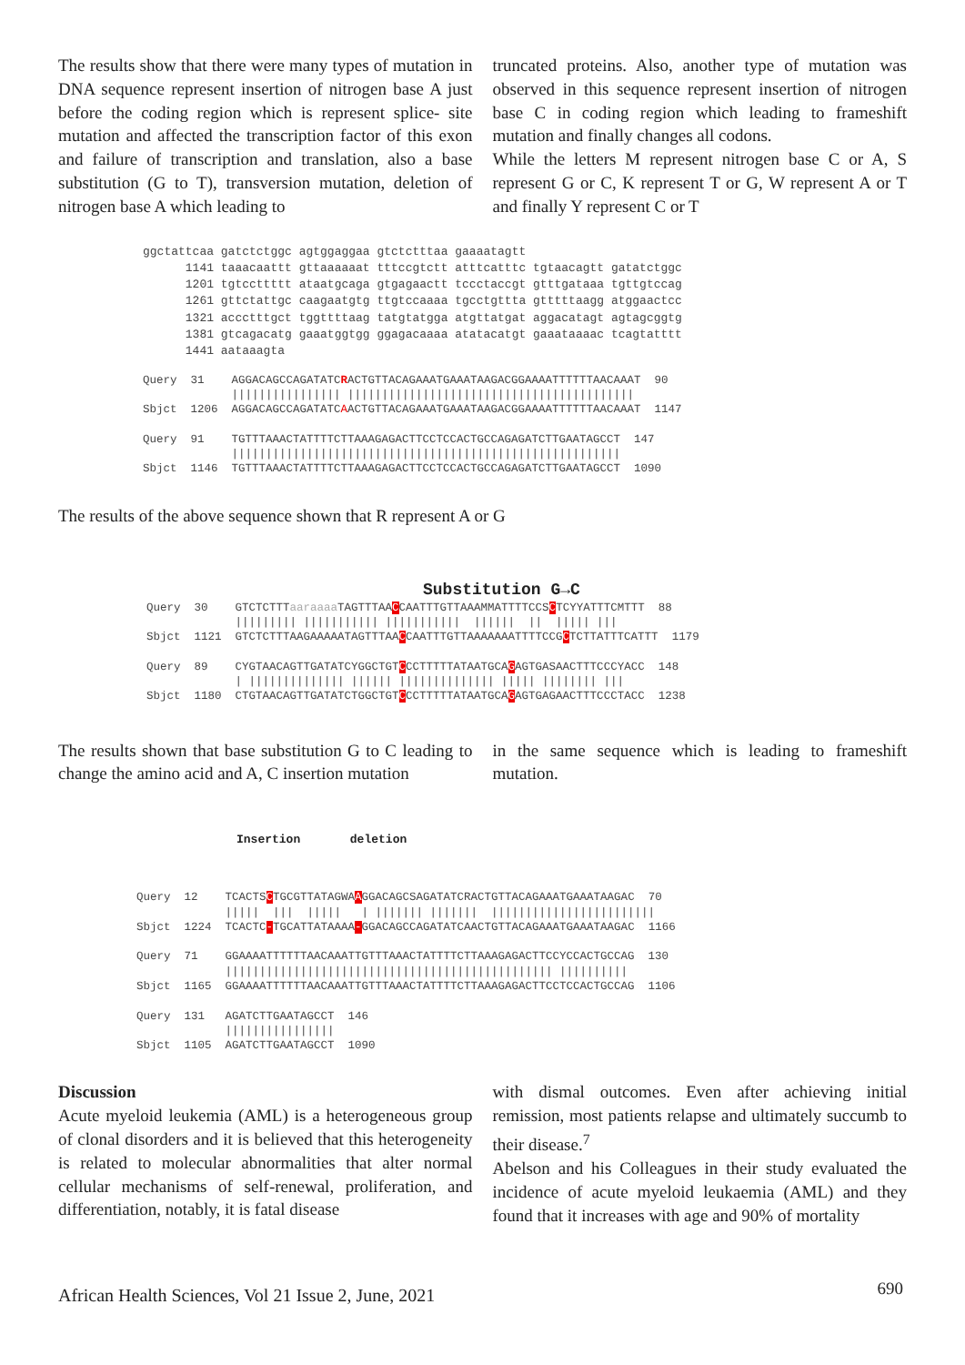The results show that there were many types of mutation in DNA sequence represent insertion of nitrogen base A just before the coding region which is represent splice- site mutation and affected the transcription factor of this exon and failure of transcription and translation, also a base substitution (G to T), transversion mutation, deletion of nitrogen base A which leading to
truncated proteins. Also, another type of mutation was observed in this sequence represent insertion of nitrogen base C in coding region which leading to frameshift mutation and finally changes all codons.
While the letters M represent nitrogen base C or A, S represent G or C, K represent T or G, W represent A or T and finally Y represent C or T
ggctattcaa gatctctggc agtggaggaa gtctctttaa gaaaatagtt
      1141 taaacaattt gttaaaaaat tttccgtctt atttcatttc tgtaacagtt gatatctggc
      1201 tgtccttttt ataatgcaga gtgagaactt tccctaccgt gtttgataaa tgttgtccag
      1261 gttctattgc caagaatgtg ttgtccaaaa tgcctgttta gtttttaagg atggaactcc
      1321 accctttgct tggttttaag tatgtatgga atgttatgat aggacatagt agtagcggtg
      1381 gtcagacatg gaaatggtgg ggagacaaaa atatacatgt gaaataaaac tcagtatttt
      1441 aataaagta
Query  31    AGGACAGCCAGATATCRACTGTTACAGAAATGAAATAAGACGGAAAATTTTTTAACAAAT  90
             |||||||||||||||| ||||||||||||||||||||||||||||||||||||||||||
Sbjct  1206  AGGACAGCCAGATATCAACTGTTACAGAAATGAAATAAGACGGAAAATTTTTTAACAAAT  1147

Query  91    TGTTTAAACTATTTTCTTAAAGAGACTTCCTCCACTGCCAGAGATCTTGAATAGCCT  147
             |||||||||||||||||||||||||||||||||||||||||||||||||||||||||
Sbjct  1146  TGTTTAAACTATTTTCTTAAAGAGACTTCCTCCACTGCCAGAGATCTTGAATAGCCT  1090
The results of the above sequence shown that R represent A or G
Substitution G→C
Query  30    GTCTCTTTaaraaaa TAGTTTAACCAATTTGTTAAAMMATTTTCCSCTCYYATTTCMTTT  88
             ||||||||| ||||||||||| |||||||||||  ||||||  ||  ||||| |||
Sbjct  1121  GTCTCTTTAAGAAAAATAGTTTAACCAATTTGTTAAAAAAATTTTCCGCTCTTATTTCATTT  1179

Query  89    CYGTAACAGTTGATATCYGGCTGTCCCTTTTTATAATGCAGAGTGASAACTTTCCCYACC  148
             | |||||||||||||| |||||| |||||||||||||| ||||| |||||||| |||
Sbjct  1180  CTGTAACAGTTGATATCTGGCTGTCCCTTTTTATAATGCAGAGTGAGAACTTTCCCTACC  1238
The results shown that base substitution G to C leading to change the amino acid and A, C insertion mutation
in the same sequence which is leading to frameshift mutation.
Insertion deletion
Query  12    TCACTSCTGCGTTATAGWAAGGACAGCSAGATATCRACTGTTACAGAAATGAAATAAGAC  70
             |||||  |||  |||||   | ||||||| |||||||  ||||||||||||||||||||||||
Sbjct  1224  TCACTC-TGCATTATAAAA-GGACAGCCAGATATCAACTGTTACAGAAATGAAATAAGAC  1166

Query  71    GGAAAATTTTTTAACAAATTGTTTAAACTATTTTCTTAAAGAGACTTCCYCCACTGCCAG  130
             |||||||||||||||||||||||||||||||||||||||||||||||| ||||||||||
Sbjct  1165  GGAAAATTTTTTAACAAATTGTTTAAACTATTTTCTTAAAGAGACTTCCTCCACTGCCAG  1106

Query  131   AGATCTTGAATAGCCT  146
             ||||||||||||||||
Sbjct  1105  AGATCTTGAATAGCCT  1090
Discussion
Acute myeloid leukemia (AML) is a heterogeneous group of clonal disorders and it is believed that this heterogeneity is related to molecular abnormalities that alter normal cellular mechanisms of self-renewal, proliferation, and differentiation, notably, it is fatal disease
with dismal outcomes. Even after achieving initial remission, most patients relapse and ultimately succumb to their disease.<sup>7</sup>
Abelson and his Colleagues in their study evaluated the incidence of acute myeloid leukaemia (AML) and they found that it increases with age and 90% of mortality
African Health Sciences, Vol 21 Issue 2, June, 2021
690